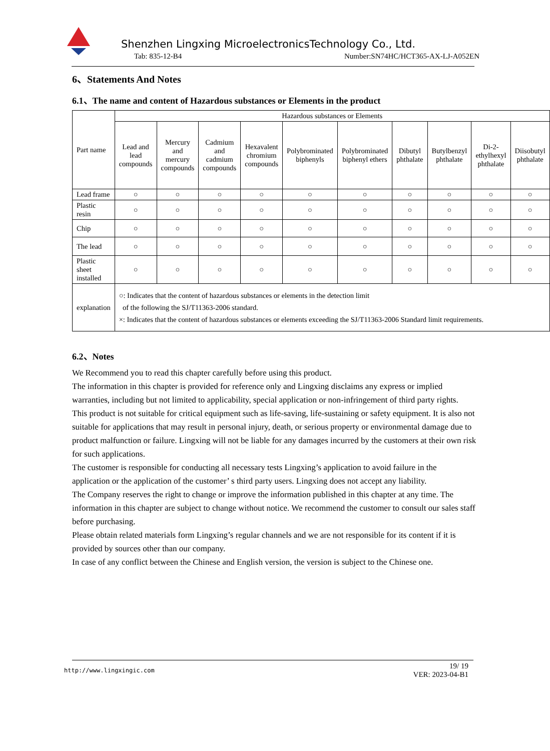Shenzhen Lingxing MicroelectronicsTechnology Co., Ltd.
Tab: 835-12-B4
Number:SN74HC/HCT365-AX-LJ-A052EN
6、Statements And Notes
6.1、The name and content of Hazardous substances or Elements in the product
| Part name | Hazardous substances or Elements | | | | | | | | | |
| --- | --- | --- | --- | --- | --- | --- | --- | --- | --- | --- |
| | Lead and lead compounds | Mercury and mercury compounds | Cadmium and cadmium compounds | Hexavalent chromium compounds | Polybrominated biphenyls | Polybrominated biphenyl ethers | Dibutyl phthalate | Butylbenzyl phthalate | Di-2-ethylhexyl phthalate | Diisobutyl phthalate |
| Lead frame | ○ | ○ | ○ | ○ | ○ | ○ | ○ | ○ | ○ | ○ |
| Plastic resin | ○ | ○ | ○ | ○ | ○ | ○ | ○ | ○ | ○ | ○ |
| Chip | ○ | ○ | ○ | ○ | ○ | ○ | ○ | ○ | ○ | ○ |
| The lead | ○ | ○ | ○ | ○ | ○ | ○ | ○ | ○ | ○ | ○ |
| Plastic sheet installed | ○ | ○ | ○ | ○ | ○ | ○ | ○ | ○ | ○ | ○ |
| explanation | ○: Indicates that the content of hazardous substances or elements in the detection limit of the following the SJ/T11363-2006 standard. ×: Indicates that the content of hazardous substances or elements exceeding the SJ/T11363-2006 Standard limit requirements. | | | | | | | | | |
6.2、Notes
We Recommend you to read this chapter carefully before using this product.
The information in this chapter is provided for reference only and Lingxing disclaims any express or implied warranties, including but not limited to applicability, special application or non-infringement of third party rights.
This product is not suitable for critical equipment such as life-saving, life-sustaining or safety equipment. It is also not suitable for applications that may result in personal injury, death, or serious property or environmental damage due to product malfunction or failure. Lingxing will not be liable for any damages incurred by the customers at their own risk for such applications.
The customer is responsible for conducting all necessary tests Lingxing’s application to avoid failure in the application or the application of the customer’ s third party users. Lingxing does not accept any liability.
The Company reserves the right to change or improve the information published in this chapter at any time. The information in this chapter are subject to change without notice. We recommend the customer to consult our sales staff before purchasing.
Please obtain related materials form Lingxing’s regular channels and we are not responsible for its content if it is provided by sources other than our company.
In case of any conflict between the Chinese and English version, the version is subject to the Chinese one.
http://www.lingxingic.com
19/ 19
VER: 2023-04-B1